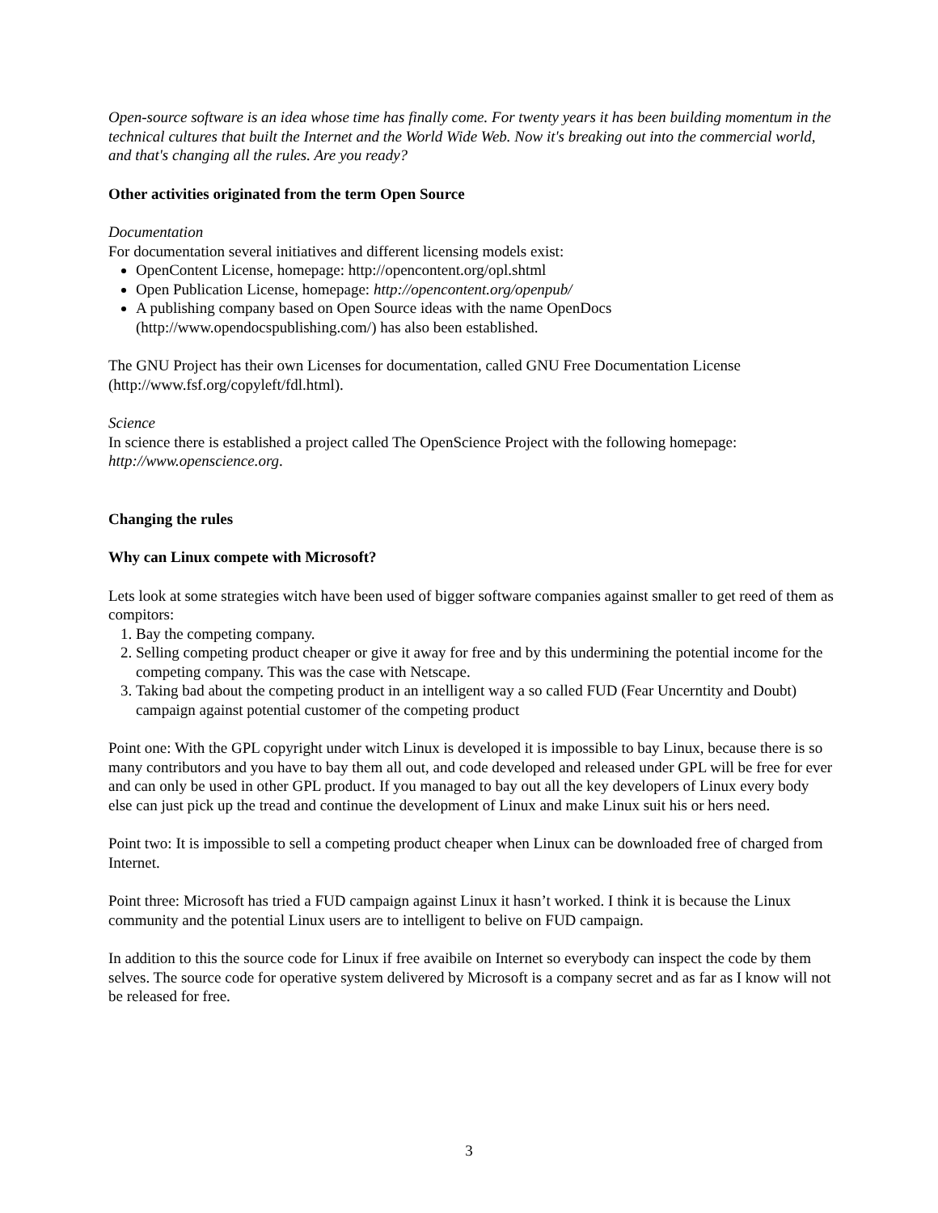Open-source software is an idea whose time has finally come. For twenty years it has been building momentum in the technical cultures that built the Internet and the World Wide Web. Now it's breaking out into the commercial world, and that's changing all the rules. Are you ready?
Other activities originated from the term Open Source
Documentation
For documentation several initiatives and different licensing models exist:
OpenContent License, homepage: http://opencontent.org/opl.shtml
Open Publication License, homepage: http://opencontent.org/openpub/
A publishing company based on Open Source ideas with the name OpenDocs (http://www.opendocspublishing.com/) has also been established.
The GNU Project has their own Licenses for documentation, called GNU Free Documentation License (http://www.fsf.org/copyleft/fdl.html).
Science
In science there is established a project called The OpenScience Project with the following homepage: http://www.openscience.org.
Changing the rules
Why can Linux compete with Microsoft?
Lets look at some strategies witch have been used of bigger software companies against smaller to get reed of them as compitors:
1. Bay the competing company.
2. Selling competing product cheaper or give it away for free and by this undermining the potential income for the competing company. This was the case with Netscape.
3. Taking bad about the competing product in an intelligent way a so called FUD (Fear Uncerntity and Doubt) campaign against potential customer of the competing product
Point one: With the GPL copyright under witch Linux is developed it is impossible to bay Linux, because there is so many contributors and you have to bay them all out, and code developed and released under GPL will be free for ever and can only be used in other GPL product. If you managed to bay out all the key developers of Linux every body else can just pick up the tread and continue the development of Linux and make Linux suit his or hers need.
Point two: It is impossible to sell a competing product cheaper when Linux can be downloaded free of charged from Internet.
Point three: Microsoft has tried a FUD campaign against Linux it hasn’t worked. I think it is because the Linux community and the potential Linux users are to intelligent to belive on FUD campaign.
In addition to this the source code for Linux if free avaibile on Internet so everybody can inspect the code by them selves. The source code for operative system delivered by Microsoft is a company secret and as far as I know will not be released for free.
3